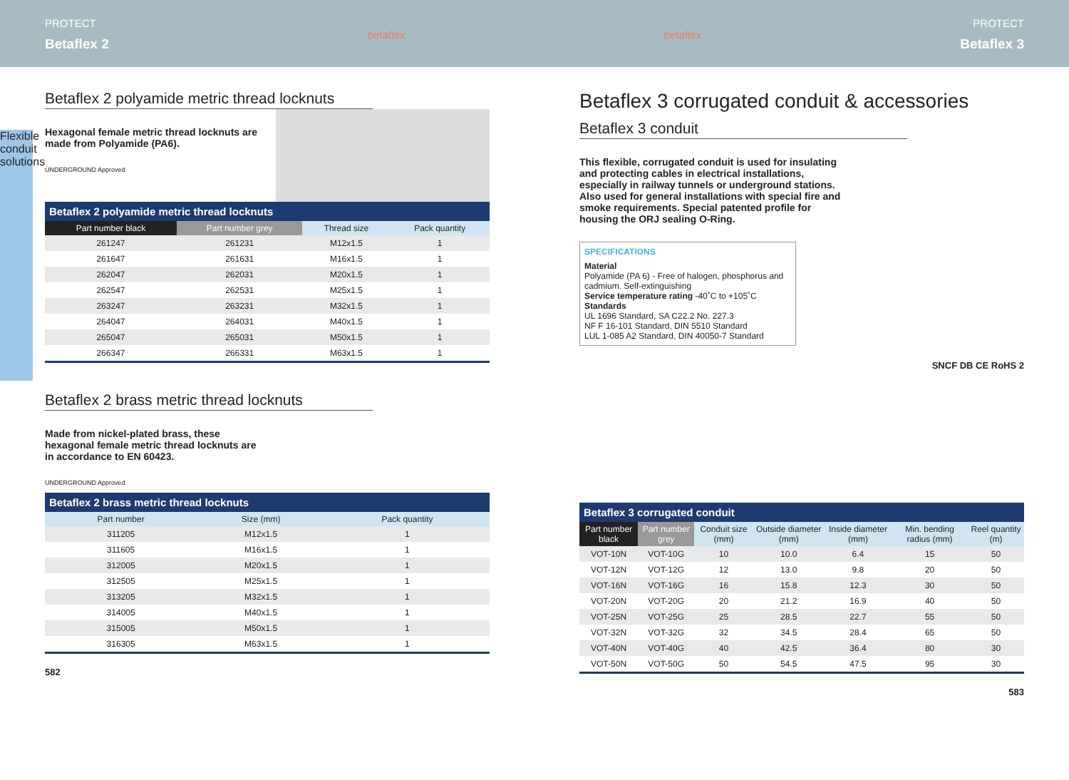PROTECT
Betaflex 2
betaflex betaflex PROTECT
Betaflex 3
Flexible conduit solutions
Betaflex 2 polyamide metric thread locknuts
Hexagonal female metric thread locknuts are made from Polyamide (PA6).
UNDERGROUND Approved
Betaflex 2 polyamide metric thread locknuts
| Part number black | Part number grey | Thread size | Pack quantity |
| --- | --- | --- | --- |
| 261247 | 261231 | M12x1.5 | 1 |
| 261647 | 261631 | M16x1.5 | 1 |
| 262047 | 262031 | M20x1.5 | 1 |
| 262547 | 262531 | M25x1.5 | 1 |
| 263247 | 263231 | M32x1.5 | 1 |
| 264047 | 264031 | M40x1.5 | 1 |
| 265047 | 265031 | M50x1.5 | 1 |
| 266347 | 266331 | M63x1.5 | 1 |
Betaflex 2 brass metric thread locknuts
Made from nickel-plated brass, these hexagonal female metric thread locknuts are in accordance to EN 60423.
UNDERGROUND Approved
Betaflex 2 brass metric thread locknuts
| Part number | Size (mm) | Pack quantity |
| --- | --- | --- |
| 311205 | M12x1.5 | 1 |
| 311605 | M16x1.5 | 1 |
| 312005 | M20x1.5 | 1 |
| 312505 | M25x1.5 | 1 |
| 313205 | M32x1.5 | 1 |
| 314005 | M40x1.5 | 1 |
| 315005 | M50x1.5 | 1 |
| 316305 | M63x1.5 | 1 |
582
Betaflex 3 corrugated conduit & accessories
Betaflex 3 conduit
This flexible, corrugated conduit is used for insulating and protecting cables in electrical installations, especially in railway tunnels or underground stations. Also used for general installations with special fire and smoke requirements. Special patented profile for housing the ORJ sealing O-Ring.
SPECIFICATIONS
Material
Polyamide (PA 6) - Free of halogen, phosphorus and cadmium. Self-extinguishing
Service temperature rating -40˚C to +105˚C
Standards
UL 1696 Standard, SA C22.2 No. 227.3
NF F 16-101 Standard, DIN 5510 Standard
LUL 1-085 A2 Standard, DIN 40050-7 Standard
SNCF DB CE RoHS 2
Betaflex 3 corrugated conduit
| Part number black | Part number grey | Conduit size (mm) | Outside diameter (mm) | Inside diameter (mm) | Min. bending radius (mm) | Reel quantity (m) |
| --- | --- | --- | --- | --- | --- | --- |
| VOT-10N | VOT-10G | 10 | 10.0 | 6.4 | 15 | 50 |
| VOT-12N | VOT-12G | 12 | 13.0 | 9.8 | 20 | 50 |
| VOT-16N | VOT-16G | 16 | 15.8 | 12.3 | 30 | 50 |
| VOT-20N | VOT-20G | 20 | 21.2 | 16.9 | 40 | 50 |
| VOT-25N | VOT-25G | 25 | 28.5 | 22.7 | 55 | 50 |
| VOT-32N | VOT-32G | 32 | 34.5 | 28.4 | 65 | 50 |
| VOT-40N | VOT-40G | 40 | 42.5 | 36.4 | 80 | 30 |
| VOT-50N | VOT-50G | 50 | 54.5 | 47.5 | 95 | 30 |
583